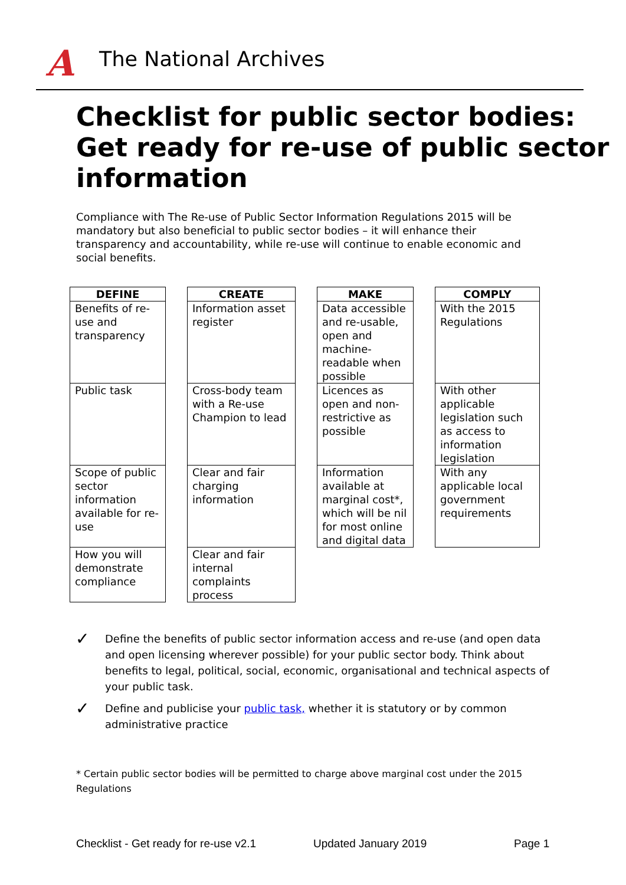A The National Archives
Checklist for public sector bodies: Get ready for re-use of public sector information
Compliance with The Re-use of Public Sector Information Regulations 2015 will be mandatory but also beneficial to public sector bodies – it will enhance their transparency and accountability, while re-use will continue to enable economic and social benefits.
| DEFINE | | CREATE | | MAKE | | COMPLY |
| Benefits of re-use and transparency | | Information asset register | | Data accessible and re-usable, open and machine-readable when possible | | With the 2015 Regulations |
| Public task | | Cross-body team with a Re-use Champion to lead | | Licences as open and non-restrictive as possible | | With other applicable legislation such as access to information legislation |
| Scope of public sector information available for re-use | | Clear and fair charging information | | Information available at marginal cost*, which will be nil for most online and digital data | | With any applicable local government requirements |
| How you will demonstrate compliance | | Clear and fair internal complaints process | | | | |
✓ Define the benefits of public sector information access and re-use (and open data and open licensing wherever possible) for your public sector body. Think about benefits to legal, political, social, economic, organisational and technical aspects of your public task.
✓ Define and publicise your public task, whether it is statutory or by common administrative practice
* Certain public sector bodies will be permitted to charge above marginal cost under the 2015 Regulations
Checklist - Get ready for re-use v2.1 Updated January 2019 Page 1